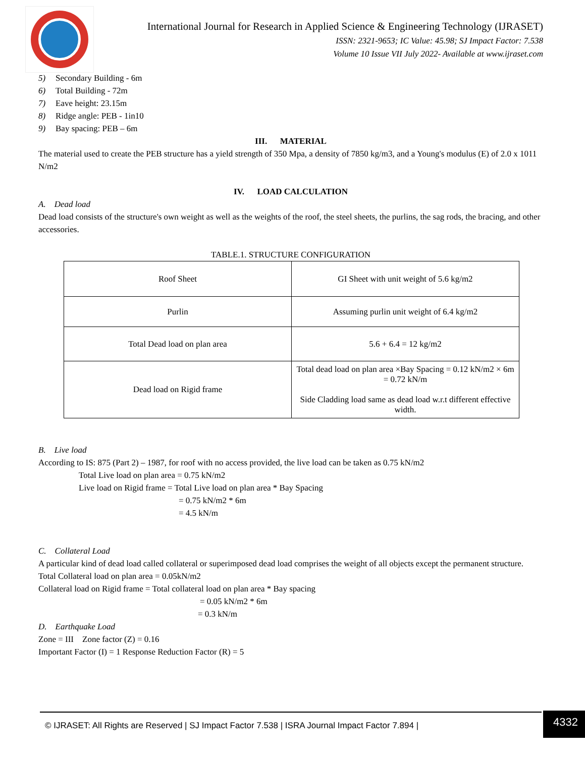International Journal for Research in Applied Science & Engineering Technology (IJRASET)
ISSN: 2321-9653; IC Value: 45.98; SJ Impact Factor: 7.538
Volume 10 Issue VII July 2022- Available at www.ijraset.com
5) Secondary Building - 6m
6) Total Building - 72m
7) Eave height: 23.15m
8) Ridge angle: PEB - 1in10
9) Bay spacing: PEB – 6m
III. MATERIAL
The material used to create the PEB structure has a yield strength of 350 Mpa, a density of 7850 kg/m3, and a Young's modulus (E) of 2.0 x 1011 N/m2
IV. LOAD CALCULATION
A. Dead load
Dead load consists of the structure's own weight as well as the weights of the roof, the steel sheets, the purlins, the sag rods, the bracing, and other accessories.
TABLE.1. STRUCTURE CONFIGURATION
| Roof Sheet | GI Sheet with unit weight of 5.6 kg/m2 |
| Purlin | Assuming purlin unit weight of 6.4 kg/m2 |
| Total Dead load on plan area | 5.6 + 6.4 = 12 kg/m2 |
| Dead load on Rigid frame | Total dead load on plan area ×Bay Spacing = 0.12 kN/m2 × 6m = 0.72 kN/m Side Cladding load same as dead load w.r.t different effective width. |
B. Live load
According to IS: 875 (Part 2) – 1987, for roof with no access provided, the live load can be taken as 0.75 kN/m2
Total Live load on plan area = 0.75 kN/m2
Live load on Rigid frame = Total Live load on plan area * Bay Spacing
= 0.75 kN/m2 * 6m
= 4.5 kN/m
C. Collateral Load
A particular kind of dead load called collateral or superimposed dead load comprises the weight of all objects except the permanent structure.
Total Collateral load on plan area = 0.05kN/m2
Collateral load on Rigid frame = Total collateral load on plan area * Bay spacing
= 0.05 kN/m2 * 6m
= 0.3 kN/m
D. Earthquake Load
Zone = III Zone factor (Z) = 0.16
Important Factor (I) = 1 Response Reduction Factor (R) = 5
© IJRASET: All Rights are Reserved | SJ Impact Factor 7.538 | ISRA Journal Impact Factor 7.894 |
4332